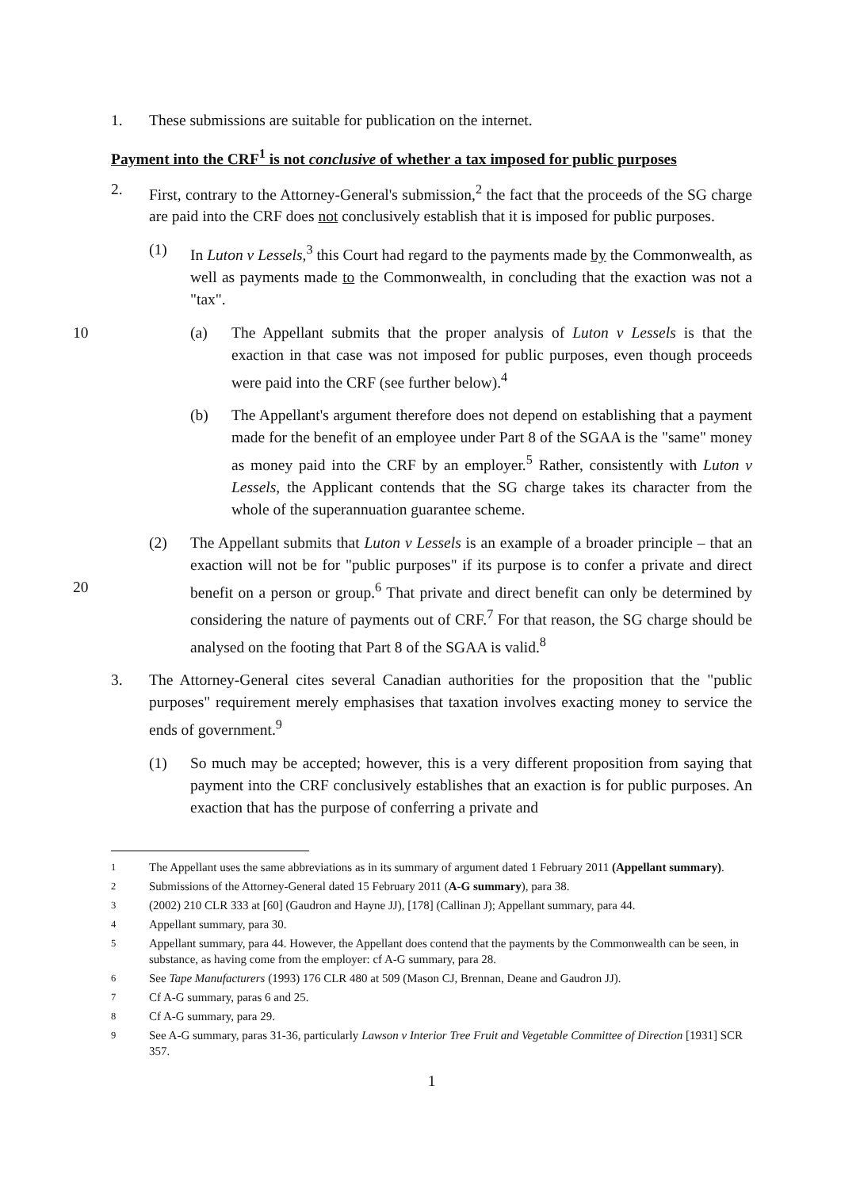1. These submissions are suitable for publication on the internet.
Payment into the CRF<sup>1</sup> is not conclusive of whether a tax imposed for public purposes
2. First, contrary to the Attorney-General's submission,<sup>2</sup> the fact that the proceeds of the SG charge are paid into the CRF does not conclusively establish that it is imposed for public purposes.
(1) In Luton v Lessels,<sup>3</sup> this Court had regard to the payments made by the Commonwealth, as well as payments made to the Commonwealth, in concluding that the exaction was not a "tax".
(a) The Appellant submits that the proper analysis of Luton v Lessels is that the 10 exaction in that case was not imposed for public purposes, even though proceeds were paid into the CRF (see further below).<sup>4</sup>
(b) The Appellant's argument therefore does not depend on establishing that a payment made for the benefit of an employee under Part 8 of the SGAA is the "same" money as money paid into the CRF by an employer.<sup>5</sup> Rather, consistently with Luton v Lessels, the Applicant contends that the SG charge takes its character from the whole of the superannuation guarantee scheme.
(2) The Appellant submits that Luton v Lessels is an example of a broader principle – that an exaction will not be for "public purposes" if its purpose is to confer a private and direct benefit on a person or group.<sup>6</sup> That private and direct benefit 20 can only be determined by considering the nature of payments out of CRF.<sup>7</sup> For that reason, the SG charge should be analysed on the footing that Part 8 of the SGAA is valid.<sup>8</sup>
3. The Attorney-General cites several Canadian authorities for the proposition that the "public purposes" requirement merely emphasises that taxation involves exacting money to service the ends of government.<sup>9</sup>
(1) So much may be accepted; however, this is a very different proposition from saying that payment into the CRF conclusively establishes that an exaction is for public purposes. An exaction that has the purpose of conferring a private and
<sup>1</sup> The Appellant uses the same abbreviations as in its summary of argument dated 1 February 2011 (Appellant summary).
<sup>2</sup> Submissions of the Attorney-General dated 15 February 2011 (A-G summary), para 38.
<sup>3</sup> (2002) 210 CLR 333 at [60] (Gaudron and Hayne JJ), [178] (Callinan J); Appellant summary, para 44.
<sup>4</sup> Appellant summary, para 30.
<sup>5</sup> Appellant summary, para 44. However, the Appellant does contend that the payments by the Commonwealth can be seen, in substance, as having come from the employer: cf A-G summary, para 28.
<sup>6</sup> See Tape Manufacturers (1993) 176 CLR 480 at 509 (Mason CJ, Brennan, Deane and Gaudron JJ).
<sup>7</sup> Cf A-G summary, paras 6 and 25.
<sup>8</sup> Cf A-G summary, para 29.
<sup>9</sup> See A-G summary, paras 31-36, particularly Lawson v Interior Tree Fruit and Vegetable Committee of Direction [1931] SCR 357.
1